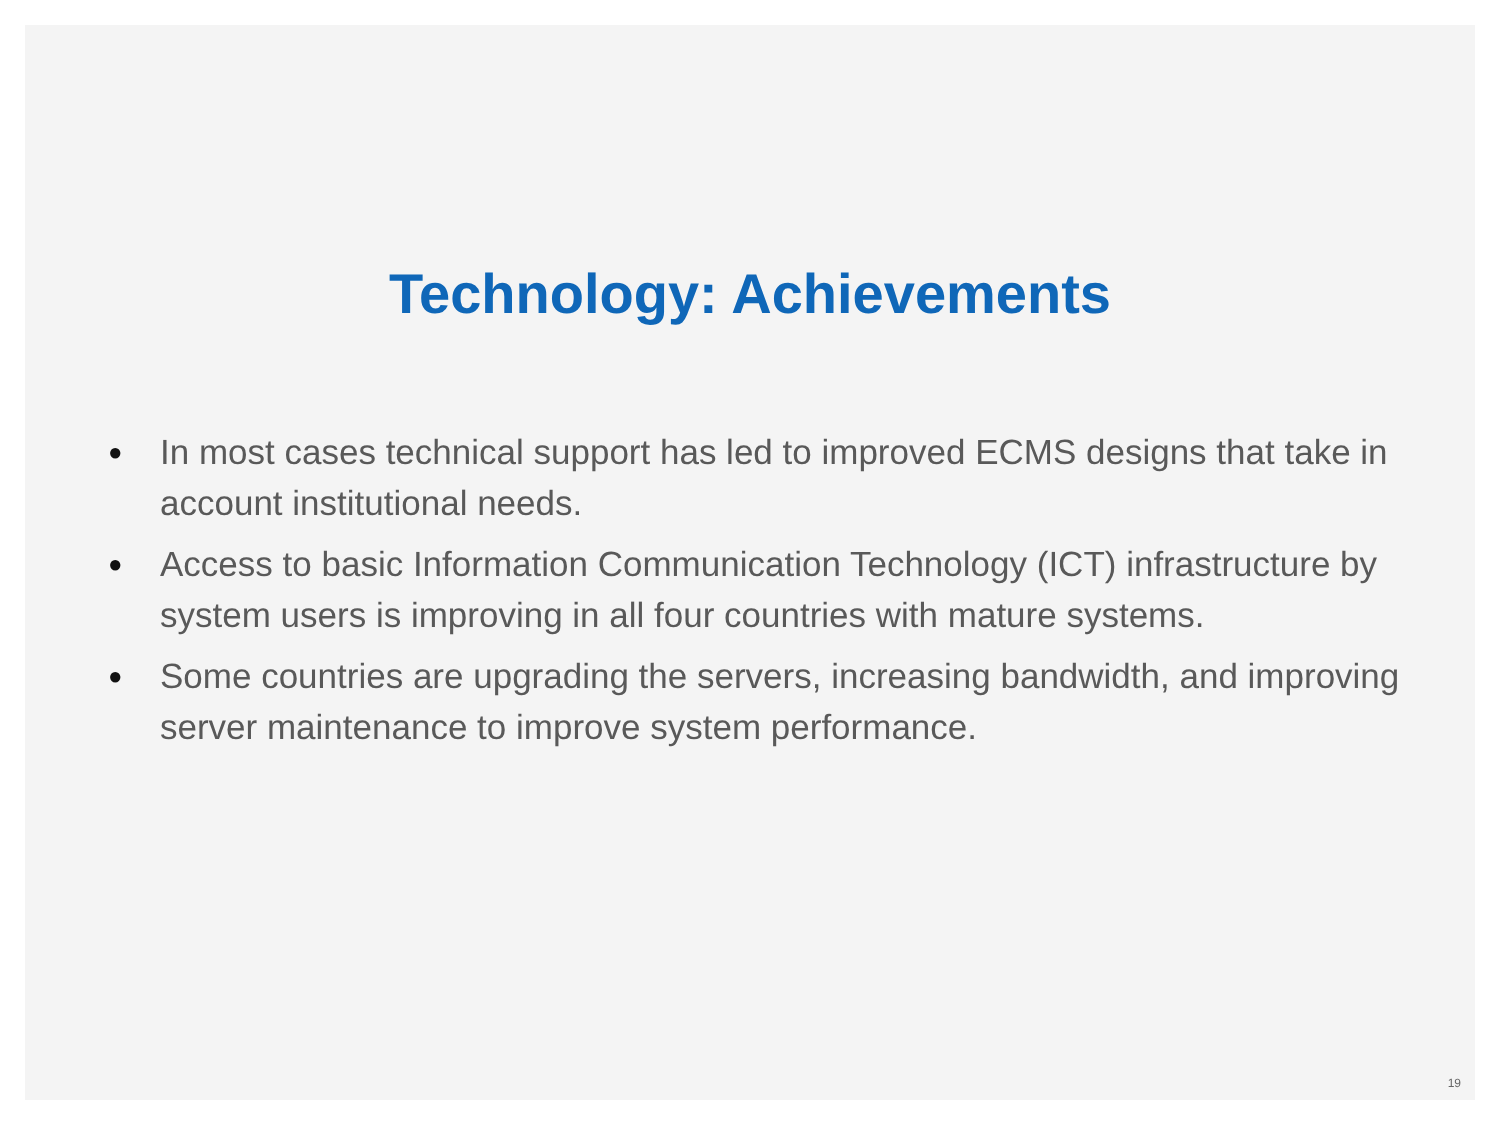Technology: Achievements
● In most cases technical support has led to improved ECMS designs that take in account institutional needs.
● Access to basic Information Communication Technology (ICT) infrastructure by system users is improving in all four countries with mature systems.
● Some countries are upgrading the servers, increasing bandwidth, and improving server maintenance to improve system performance.
19